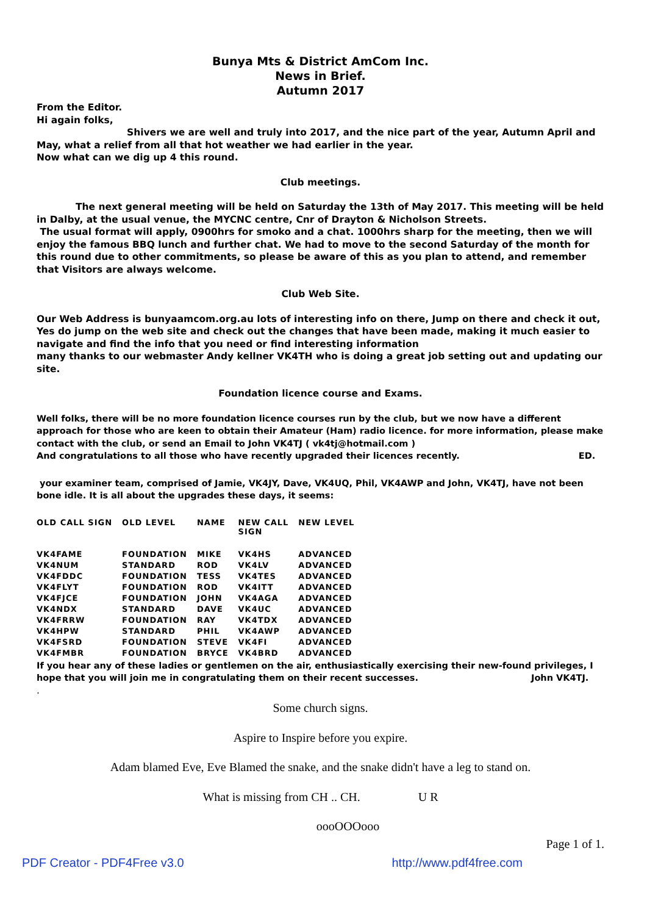Bunya Mts & District AmCom Inc.
News in Brief.
Autumn 2017
From the Editor.
Hi again folks,
Shivers we are well and truly into 2017, and the nice part of the year, Autumn April and May, what a relief from all that hot weather we had earlier in the year.
Now what can we dig up 4 this round.
Club meetings.
The next general meeting will be held on Saturday the 13th of May 2017. This meeting will be held in Dalby, at the usual venue, the MYCNC centre, Cnr of Drayton & Nicholson Streets.
The usual format will apply, 0900hrs for smoko and a chat. 1000hrs sharp for the meeting, then we will enjoy the famous BBQ lunch and further chat. We had to move to the second Saturday of the month for this round due to other commitments, so please be aware of this as you plan to attend, and remember that Visitors are always welcome.
Club Web Site.
Our Web Address is bunyaamcom.org.au lots of interesting info on there, Jump on there and check it out, Yes do jump on the web site and check out the changes that have been made, making it much easier to navigate and find the info that you need or find interesting information
many thanks to our webmaster Andy kellner VK4TH who is doing a great job setting out and updating our site.
Foundation licence course and Exams.
Well folks, there will be no more foundation licence courses run by the club, but we now have a different approach for those who are keen to obtain their Amateur (Ham) radio licence. for more information, please make contact with the club, or send an Email to John VK4TJ ( vk4tj@hotmail.com )
And congratulations to all those who have recently upgraded their licences recently. ED.
your examiner team, comprised of Jamie, VK4JY, Dave, VK4UQ, Phil, VK4AWP and John, VK4TJ, have not been bone idle. It is all about the upgrades these days, it seems:
| OLD CALL SIGN | OLD LEVEL | NAME | NEW CALL SIGN | NEW LEVEL |
| --- | --- | --- | --- | --- |
| VK4FAME | FOUNDATION | MIKE | VK4HS | ADVANCED |
| VK4NUM | STANDARD | ROD | VK4LV | ADVANCED |
| VK4FDDC | FOUNDATION | TESS | VK4TES | ADVANCED |
| VK4FLYT | FOUNDATION | ROD | VK4ITT | ADVANCED |
| VK4FJCE | FOUNDATION | JOHN | VK4AGA | ADVANCED |
| VK4NDX | STANDARD | DAVE | VK4UC | ADVANCED |
| VK4FRRW | FOUNDATION | RAY | VK4TDX | ADVANCED |
| VK4HPW | STANDARD | PHIL | VK4AWP | ADVANCED |
| VK4FSRD | FOUNDATION | STEVE | VK4FI | ADVANCED |
| VK4FMBR | FOUNDATION | BRYCE | VK4BRD | ADVANCED |
If you hear any of these ladies or gentlemen on the air, enthusiastically exercising their new-found privileges, I hope that you will join me in congratulating them on their recent successes. John VK4TJ.
.
Some church signs.
Aspire to Inspire before you expire.
Adam blamed Eve, Eve Blamed the snake, and the snake didn't have a leg to stand on.
What is missing from CH .. CH. U R
oooOOOooo
Page 1 of 1.
PDF Creator - PDF4Free v3.0 http://www.pdf4free.com